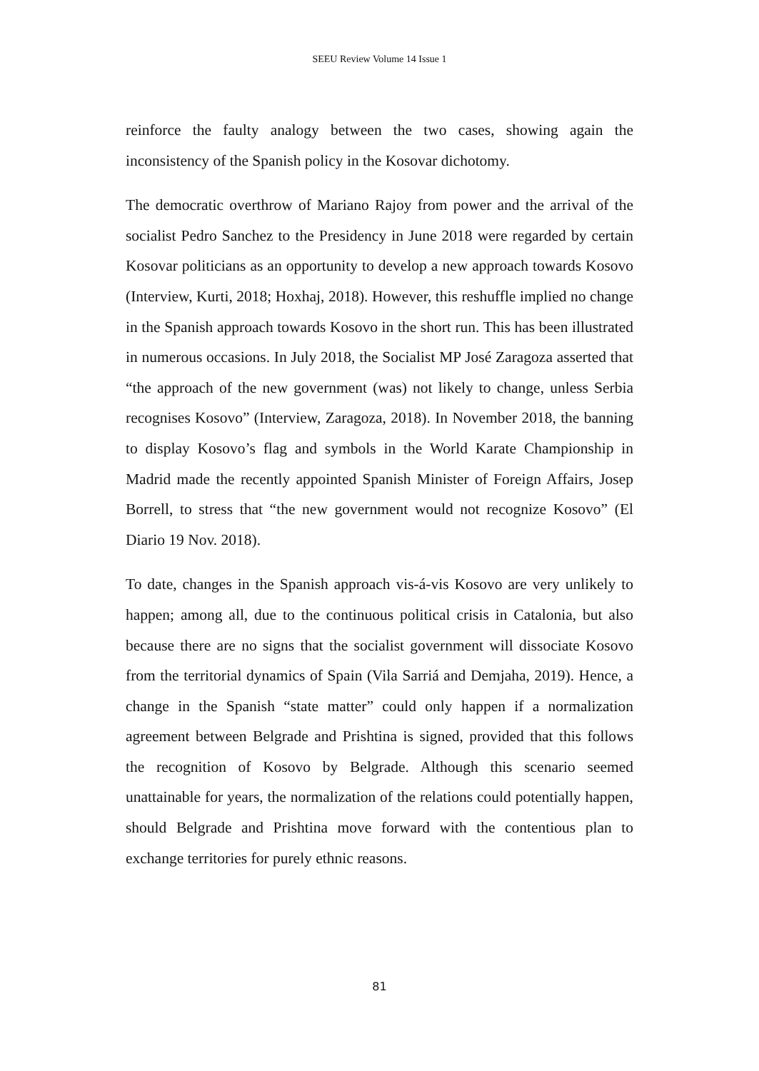SEEU Review Volume 14 Issue 1
reinforce the faulty analogy between the two cases, showing again the inconsistency of the Spanish policy in the Kosovar dichotomy.
The democratic overthrow of Mariano Rajoy from power and the arrival of the socialist Pedro Sanchez to the Presidency in June 2018 were regarded by certain Kosovar politicians as an opportunity to develop a new approach towards Kosovo (Interview, Kurti, 2018; Hoxhaj, 2018). However, this reshuffle implied no change in the Spanish approach towards Kosovo in the short run. This has been illustrated in numerous occasions. In July 2018, the Socialist MP José Zaragoza asserted that “the approach of the new government (was) not likely to change, unless Serbia recognises Kosovo” (Interview, Zaragoza, 2018). In November 2018, the banning to display Kosovo’s flag and symbols in the World Karate Championship in Madrid made the recently appointed Spanish Minister of Foreign Affairs, Josep Borrell, to stress that “the new government would not recognize Kosovo” (El Diario 19 Nov. 2018).
To date, changes in the Spanish approach vis-á-vis Kosovo are very unlikely to happen; among all, due to the continuous political crisis in Catalonia, but also because there are no signs that the socialist government will dissociate Kosovo from the territorial dynamics of Spain (Vila Sarriá and Demjaha, 2019). Hence, a change in the Spanish “state matter” could only happen if a normalization agreement between Belgrade and Prishtina is signed, provided that this follows the recognition of Kosovo by Belgrade. Although this scenario seemed unattainable for years, the normalization of the relations could potentially happen, should Belgrade and Prishtina move forward with the contentious plan to exchange territories for purely ethnic reasons.
81